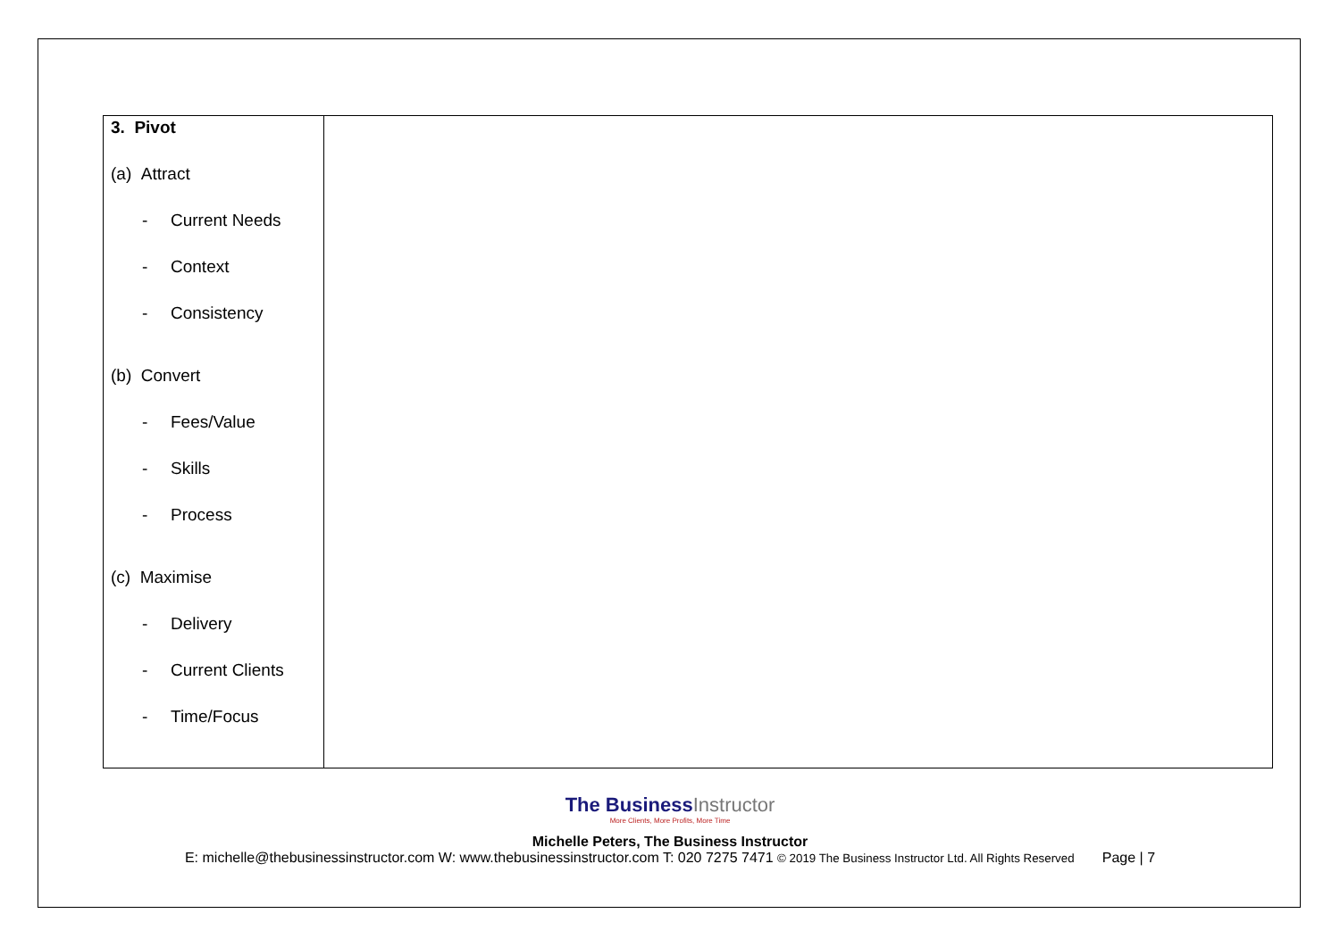| 3. Pivot (a) Attract - Current Needs - Context - Consistency (b) Convert - Fees/Value - Skills - Process (c) Maximise - Delivery - Current Clients - Time/Focus | |
The BusinessInstructor
More Clients, More Profits, More Time
Michelle Peters, The Business Instructor
E: michelle@thebusinessinstructor.com W: www.thebusinessinstructor.com T: 020 7275 7471 © 2019 The Business Instructor Ltd. All Rights Reserved Page | 7